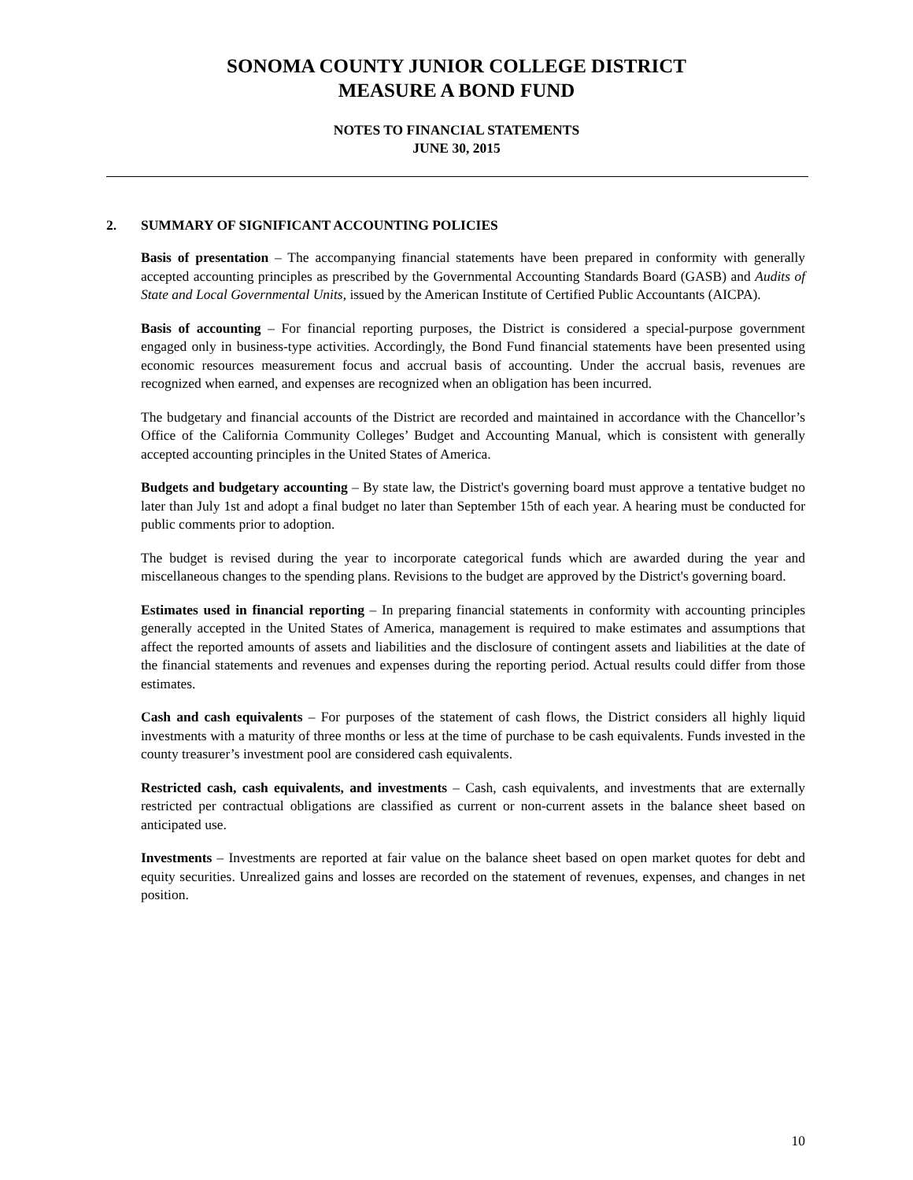SONOMA COUNTY JUNIOR COLLEGE DISTRICT
MEASURE A BOND FUND
NOTES TO FINANCIAL STATEMENTS
JUNE 30, 2015
2. SUMMARY OF SIGNIFICANT ACCOUNTING POLICIES
Basis of presentation – The accompanying financial statements have been prepared in conformity with generally accepted accounting principles as prescribed by the Governmental Accounting Standards Board (GASB) and Audits of State and Local Governmental Units, issued by the American Institute of Certified Public Accountants (AICPA).
Basis of accounting – For financial reporting purposes, the District is considered a special-purpose government engaged only in business-type activities. Accordingly, the Bond Fund financial statements have been presented using economic resources measurement focus and accrual basis of accounting. Under the accrual basis, revenues are recognized when earned, and expenses are recognized when an obligation has been incurred.
The budgetary and financial accounts of the District are recorded and maintained in accordance with the Chancellor’s Office of the California Community Colleges’ Budget and Accounting Manual, which is consistent with generally accepted accounting principles in the United States of America.
Budgets and budgetary accounting – By state law, the District's governing board must approve a tentative budget no later than July 1st and adopt a final budget no later than September 15th of each year. A hearing must be conducted for public comments prior to adoption.
The budget is revised during the year to incorporate categorical funds which are awarded during the year and miscellaneous changes to the spending plans. Revisions to the budget are approved by the District's governing board.
Estimates used in financial reporting – In preparing financial statements in conformity with accounting principles generally accepted in the United States of America, management is required to make estimates and assumptions that affect the reported amounts of assets and liabilities and the disclosure of contingent assets and liabilities at the date of the financial statements and revenues and expenses during the reporting period. Actual results could differ from those estimates.
Cash and cash equivalents – For purposes of the statement of cash flows, the District considers all highly liquid investments with a maturity of three months or less at the time of purchase to be cash equivalents. Funds invested in the county treasurer’s investment pool are considered cash equivalents.
Restricted cash, cash equivalents, and investments – Cash, cash equivalents, and investments that are externally restricted per contractual obligations are classified as current or non-current assets in the balance sheet based on anticipated use.
Investments – Investments are reported at fair value on the balance sheet based on open market quotes for debt and equity securities. Unrealized gains and losses are recorded on the statement of revenues, expenses, and changes in net position.
10